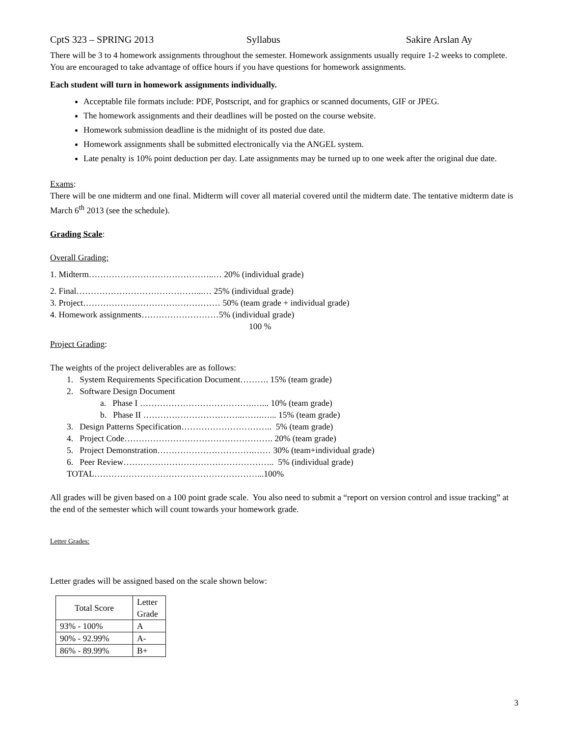CptS 323 – SPRING 2013 Syllabus Sakire Arslan Ay
There will be 3 to 4 homework assignments throughout the semester. Homework assignments usually require 1-2 weeks to complete. You are encouraged to take advantage of office hours if you have questions for homework assignments.
Each student will turn in homework assignments individually.
Acceptable file formats include: PDF, Postscript, and for graphics or scanned documents, GIF or JPEG.
The homework assignments and their deadlines will be posted on the course website.
Homework submission deadline is the midnight of its posted due date.
Homework assignments shall be submitted electronically via the ANGEL system.
Late penalty is 10% point deduction per day. Late assignments may be turned up to one week after the original due date.
Exams:
There will be one midterm and one final. Midterm will cover all material covered until the midterm date. The tentative midterm date is March 6<sup>th</sup> 2013 (see the schedule).
Grading Scale:
Overall Grading:
1. Midterm……………………………………..… 20% (individual grade)
2. Final……………………………………...… 25% (individual grade)
3. Project………………………………………… 50% (team grade + individual grade)
4. Homework assignments………………………5% (individual grade)
100 %
Project Grading:
The weights of the project deliverables are as follows:
1. System Requirements Specification Document………. 15% (team grade)
2. Software Design Document
a. Phase I ………………………………….…... 10% (team grade)
b. Phase II ……………………………..…….…... 15% (team grade)
3. Design Patterns Specification………………………….. 5% (team grade)
4. Project Code……………………………………………. 20% (team grade)
5. Project Demonstration…………………………….…… 30% (team+individual grade)
6. Peer Review…………………………………………….. 5% (individual grade)
TOTAL…………………………………………………...100%
All grades will be given based on a 100 point grade scale. You also need to submit a “report on version control and issue tracking” at the end of the semester which will count towards your homework grade.
Letter Grades:
Letter grades will be assigned based on the scale shown below:
| Total Score | Letter Grade |
| 93% - 100% | A |
| 90% - 92.99% | A- |
| 86% - 89.99% | B+ |
3